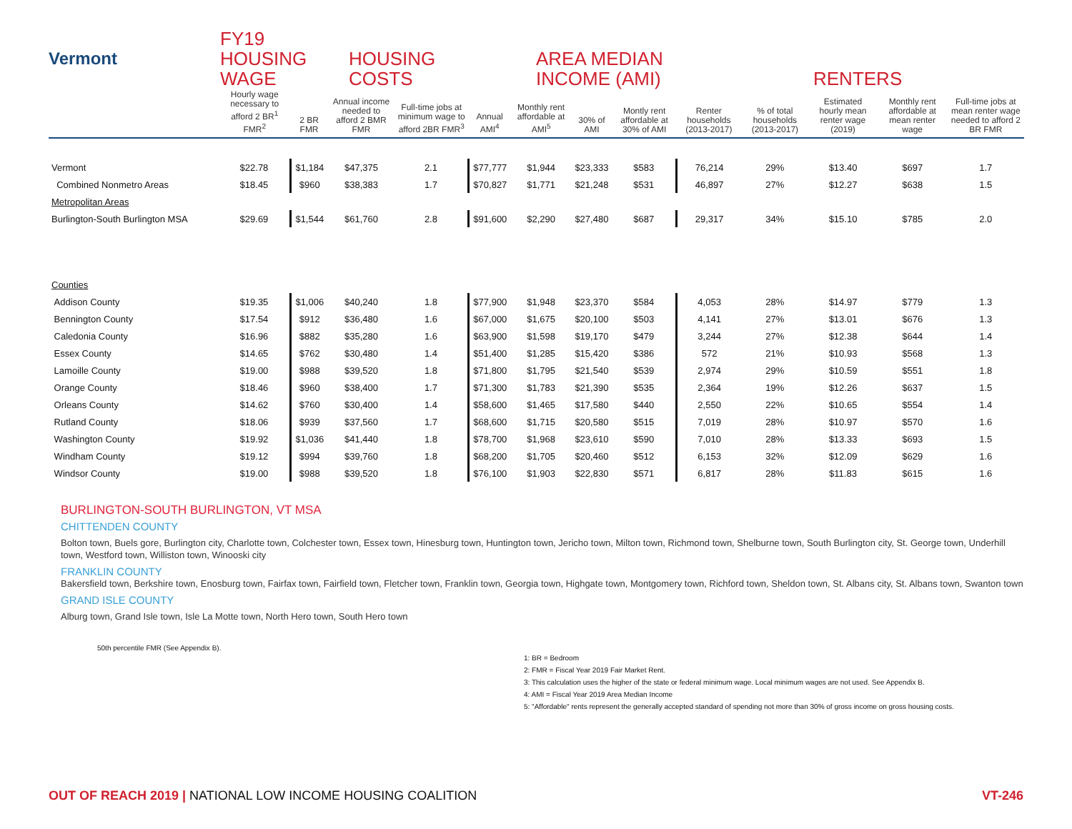Vermont
FY19
HOUSING
WAGE
HOUSING
COSTS
AREA MEDIAN
INCOME (AMI)
RENTERS
| | Hourly wage necessary to afford 2 BR<sup>1</sup> FMR<sup>2</sup> | 2 BR FMR | Annual income needed to afford 2 BMR FMR | Full-time jobs at minimum wage to afford 2BR FMR<sup>3</sup> | Annual AMI<sup>4</sup> | Monthly rent affordable at AMI<sup>5</sup> | 30% of AMI | Montly rent affordable at 30% of AMI | Renter households (2013-2017) | % of total households (2013-2017) | Estimated hourly mean renter wage (2019) | Monthly rent affordable at mean renter wage | Full-time jobs at mean renter wage needed to afford 2 BR FMR |
| --- | --- | --- | --- | --- | --- | --- | --- | --- | --- | --- | --- | --- | --- |
| Vermont | $22.78 | $1,184 | $47,375 | 2.1 | $77,777 | $1,944 | $23,333 | $583 | 76,214 | 29% | $13.40 | $697 | 1.7 |
| Combined Nonmetro Areas | $18.45 | $960 | $38,383 | 1.7 | $70,827 | $1,771 | $21,248 | $531 | 46,897 | 27% | $12.27 | $638 | 1.5 |
| Metropolitan Areas | | | | | | | | | | | | | |
| Burlington-South Burlington MSA | $29.69 | $1,544 | $61,760 | 2.8 | $91,600 | $2,290 | $27,480 | $687 | 29,317 | 34% | $15.10 | $785 | 2.0 |
| Counties | | | | | | | | | | | | | |
| Addison County | $19.35 | $1,006 | $40,240 | 1.8 | $77,900 | $1,948 | $23,370 | $584 | 4,053 | 28% | $14.97 | $779 | 1.3 |
| Bennington County | $17.54 | $912 | $36,480 | 1.6 | $67,000 | $1,675 | $20,100 | $503 | 4,141 | 27% | $13.01 | $676 | 1.3 |
| Caledonia County | $16.96 | $882 | $35,280 | 1.6 | $63,900 | $1,598 | $19,170 | $479 | 3,244 | 27% | $12.38 | $644 | 1.4 |
| Essex County | $14.65 | $762 | $30,480 | 1.4 | $51,400 | $1,285 | $15,420 | $386 | 572 | 21% | $10.93 | $568 | 1.3 |
| Lamoille County | $19.00 | $988 | $39,520 | 1.8 | $71,800 | $1,795 | $21,540 | $539 | 2,974 | 29% | $10.59 | $551 | 1.8 |
| Orange County | $18.46 | $960 | $38,400 | 1.7 | $71,300 | $1,783 | $21,390 | $535 | 2,364 | 19% | $12.26 | $637 | 1.5 |
| Orleans County | $14.62 | $760 | $30,400 | 1.4 | $58,600 | $1,465 | $17,580 | $440 | 2,550 | 22% | $10.65 | $554 | 1.4 |
| Rutland County | $18.06 | $939 | $37,560 | 1.7 | $68,600 | $1,715 | $20,580 | $515 | 7,019 | 28% | $10.97 | $570 | 1.6 |
| Washington County | $19.92 | $1,036 | $41,440 | 1.8 | $78,700 | $1,968 | $23,610 | $590 | 7,010 | 28% | $13.33 | $693 | 1.5 |
| Windham County | $19.12 | $994 | $39,760 | 1.8 | $68,200 | $1,705 | $20,460 | $512 | 6,153 | 32% | $12.09 | $629 | 1.6 |
| Windsor County | $19.00 | $988 | $39,520 | 1.8 | $76,100 | $1,903 | $22,830 | $571 | 6,817 | 28% | $11.83 | $615 | 1.6 |
BURLINGTON-SOUTH BURLINGTON, VT MSA
CHITTENDEN COUNTY
Bolton town, Buels gore, Burlington city, Charlotte town, Colchester town, Essex town, Hinesburg town, Huntington town, Jericho town, Milton town, Richmond town, Shelburne town, South Burlington city, St. George town, Underhill town, Westford town, Williston town, Winooski city
FRANKLIN COUNTY
Bakersfield town, Berkshire town, Enosburg town, Fairfax town, Fairfield town, Fletcher town, Franklin town, Georgia town, Highgate town, Montgomery town, Richford town, Sheldon town, St. Albans city, St. Albans town, Swanton town
GRAND ISLE COUNTY
Alburg town, Grand Isle town, Isle La Motte town, North Hero town, South Hero town
50th percentile FMR (See Appendix B).
1: BR = Bedroom
2: FMR = Fiscal Year 2019 Fair Market Rent.
3: This calculation uses the higher of the state or federal minimum wage. Local minimum wages are not used. See Appendix B.
4: AMI = Fiscal Year 2019 Area Median Income
5: "Affordable" rents represent the generally accepted standard of spending not more than 30% of gross income on gross housing costs.
OUT OF REACH 2019 | NATIONAL LOW INCOME HOUSING COALITION
VT-246